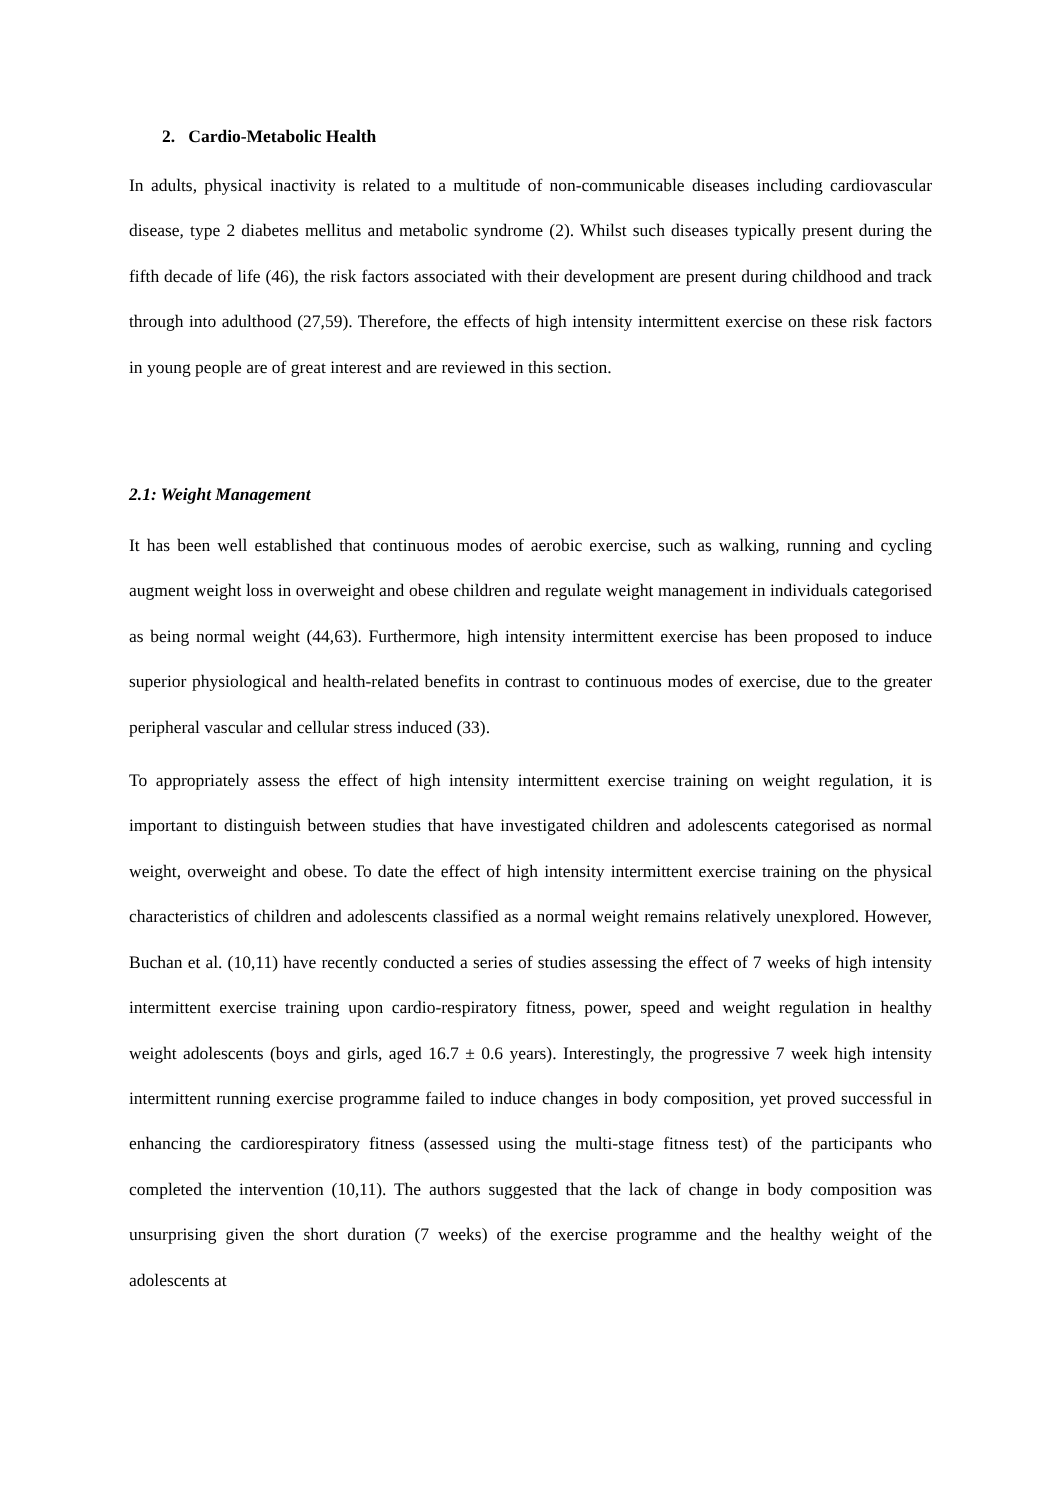2. Cardio-Metabolic Health
In adults, physical inactivity is related to a multitude of non-communicable diseases including cardiovascular disease, type 2 diabetes mellitus and metabolic syndrome (2). Whilst such diseases typically present during the fifth decade of life (46), the risk factors associated with their development are present during childhood and track through into adulthood (27,59). Therefore, the effects of high intensity intermittent exercise on these risk factors in young people are of great interest and are reviewed in this section.
2.1: Weight Management
It has been well established that continuous modes of aerobic exercise, such as walking, running and cycling augment weight loss in overweight and obese children and regulate weight management in individuals categorised as being normal weight (44,63). Furthermore, high intensity intermittent exercise has been proposed to induce superior physiological and health-related benefits in contrast to continuous modes of exercise, due to the greater peripheral vascular and cellular stress induced (33).
To appropriately assess the effect of high intensity intermittent exercise training on weight regulation, it is important to distinguish between studies that have investigated children and adolescents categorised as normal weight, overweight and obese. To date the effect of high intensity intermittent exercise training on the physical characteristics of children and adolescents classified as a normal weight remains relatively unexplored. However, Buchan et al. (10,11) have recently conducted a series of studies assessing the effect of 7 weeks of high intensity intermittent exercise training upon cardio-respiratory fitness, power, speed and weight regulation in healthy weight adolescents (boys and girls, aged 16.7 ± 0.6 years). Interestingly, the progressive 7 week high intensity intermittent running exercise programme failed to induce changes in body composition, yet proved successful in enhancing the cardiorespiratory fitness (assessed using the multi-stage fitness test) of the participants who completed the intervention (10,11). The authors suggested that the lack of change in body composition was unsurprising given the short duration (7 weeks) of the exercise programme and the healthy weight of the adolescents at